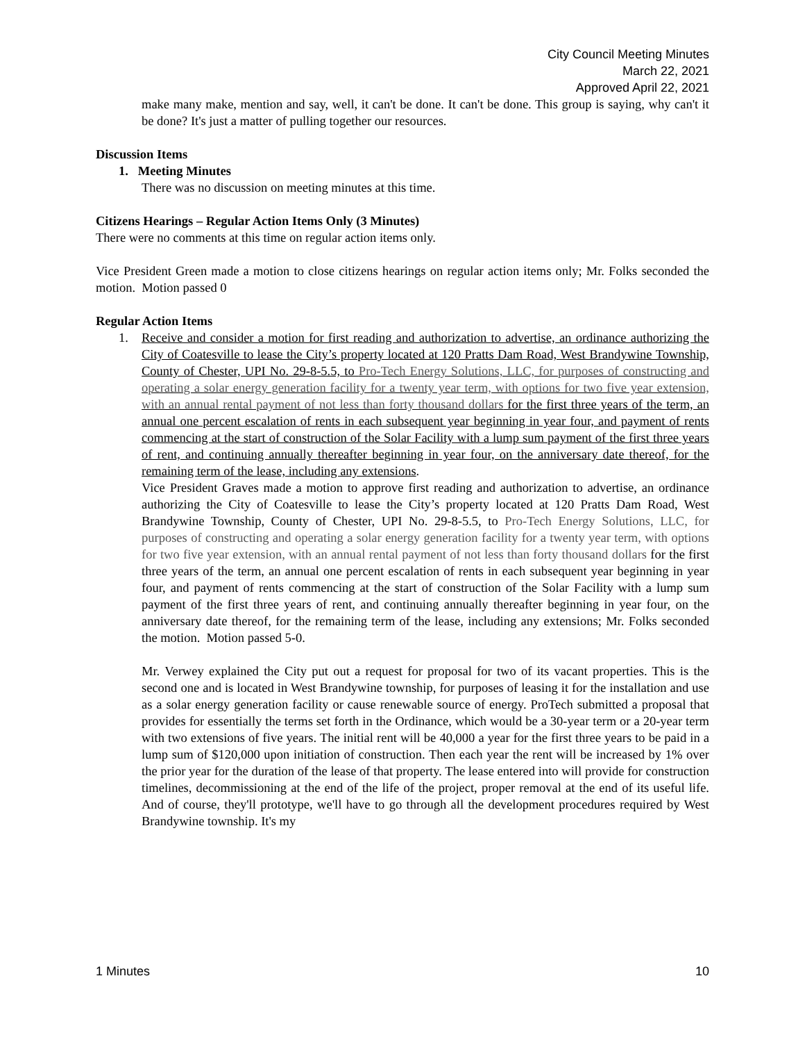City Council Meeting Minutes
March 22, 2021
Approved April 22, 2021
make many make, mention and say, well, it can't be done. It can't be done. This group is saying, why can't it be done? It's just a matter of pulling together our resources.
Discussion Items
1. Meeting Minutes
There was no discussion on meeting minutes at this time.
Citizens Hearings – Regular Action Items Only (3 Minutes)
There were no comments at this time on regular action items only.
Vice President Green made a motion to close citizens hearings on regular action items only; Mr. Folks seconded the motion. Motion passed 0
Regular Action Items
1. Receive and consider a motion for first reading and authorization to advertise, an ordinance authorizing the City of Coatesville to lease the City’s property located at 120 Pratts Dam Road, West Brandywine Township, County of Chester, UPI No. 29-8-5.5, to Pro-Tech Energy Solutions, LLC, for purposes of constructing and operating a solar energy generation facility for a twenty year term, with options for two five year extension, with an annual rental payment of not less than forty thousand dollars for the first three years of the term, an annual one percent escalation of rents in each subsequent year beginning in year four, and payment of rents commencing at the start of construction of the Solar Facility with a lump sum payment of the first three years of rent, and continuing annually thereafter beginning in year four, on the anniversary date thereof, for the remaining term of the lease, including any extensions.
Vice President Graves made a motion to approve first reading and authorization to advertise, an ordinance authorizing the City of Coatesville to lease the City’s property located at 120 Pratts Dam Road, West Brandywine Township, County of Chester, UPI No. 29-8-5.5, to Pro-Tech Energy Solutions, LLC, for purposes of constructing and operating a solar energy generation facility for a twenty year term, with options for two five year extension, with an annual rental payment of not less than forty thousand dollars for the first three years of the term, an annual one percent escalation of rents in each subsequent year beginning in year four, and payment of rents commencing at the start of construction of the Solar Facility with a lump sum payment of the first three years of rent, and continuing annually thereafter beginning in year four, on the anniversary date thereof, for the remaining term of the lease, including any extensions; Mr. Folks seconded the motion. Motion passed 5-0.
Mr. Verwey explained the City put out a request for proposal for two of its vacant properties. This is the second one and is located in West Brandywine township, for purposes of leasing it for the installation and use as a solar energy generation facility or cause renewable source of energy. ProTech submitted a proposal that provides for essentially the terms set forth in the Ordinance, which would be a 30-year term or a 20-year term with two extensions of five years. The initial rent will be 40,000 a year for the first three years to be paid in a lump sum of $120,000 upon initiation of construction. Then each year the rent will be increased by 1% over the prior year for the duration of the lease of that property. The lease entered into will provide for construction timelines, decommissioning at the end of the life of the project, proper removal at the end of its useful life. And of course, they'll prototype, we'll have to go through all the development procedures required by West Brandywine township. It's my
1 Minutes 10